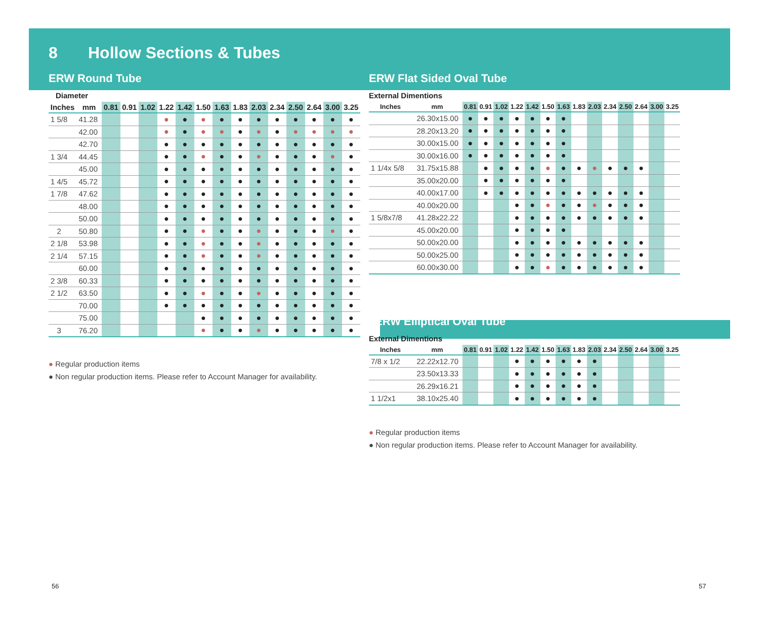8 Hollow Sections & Tubes
ERW Round Tube
Diameter
| Inches | mm | 0.81 | 0.91 | 1.02 | 1.22 | 1.42 | 1.50 | 1.63 | 1.83 | 2.03 | 2.34 | 2.50 | 2.64 | 3.00 | 3.25 |
| --- | --- | --- | --- | --- | --- | --- | --- | --- | --- | --- | --- | --- | --- | --- | --- |
| 1 5/8 | 41.28 | | | | ● | ● | ● | ● | ● | ● | ● | ● | ● | ● | ● |
| | 42.00 | | | | ● | ● | ● | ● | ● | ● | ● | ● | ● | ● | ● |
| | 42.70 | | | | ● | ● | ● | ● | ● | ● | ● | ● | ● | ● | ● |
| 1 3/4 | 44.45 | | | | ● | ● | ● | ● | ● | ● | ● | ● | ● | ● | ● |
| | 45.00 | | | | ● | ● | ● | ● | ● | ● | ● | ● | ● | ● | ● |
| 1 4/5 | 45.72 | | | | ● | ● | ● | ● | ● | ● | ● | ● | ● | ● | ● |
| 1 7/8 | 47.62 | | | | ● | ● | ● | ● | ● | ● | ● | ● | ● | ● | ● |
| | 48.00 | | | | ● | ● | ● | ● | ● | ● | ● | ● | ● | ● | ● |
| | 50.00 | | | | ● | ● | ● | ● | ● | ● | ● | ● | ● | ● | ● |
| 2 | 50.80 | | | | ● | ● | ● | ● | ● | ● | ● | ● | ● | ● | ● |
| 2 1/8 | 53.98 | | | | ● | ● | ● | ● | ● | ● | ● | ● | ● | ● | ● |
| 2 1/4 | 57.15 | | | | ● | ● | ● | ● | ● | ● | ● | ● | ● | ● | ● |
| | 60.00 | | | | ● | ● | ● | ● | ● | ● | ● | ● | ● | ● | ● |
| 2 3/8 | 60.33 | | | | ● | ● | ● | ● | ● | ● | ● | ● | ● | ● | ● |
| 2 1/2 | 63.50 | | | | ● | ● | ● | ● | ● | ● | ● | ● | ● | ● | ● |
| | 70.00 | | | | ● | ● | ● | ● | ● | ● | ● | ● | ● | ● | ● |
| | 75.00 | | | | | | ● | ● | ● | ● | ● | ● | ● | ● | ● |
| 3 | 76.20 | | | | | | ● | ● | ● | ● | ● | ● | ● | ● | ● |
● Regular production items
● Non regular production items. Please refer to Account Manager for availability.
ERW Flat Sided Oval Tube
External Dimentions
| Inches | mm | 0.81 | 0.91 | 1.02 | 1.22 | 1.42 | 1.50 | 1.63 | 1.83 | 2.03 | 2.34 | 2.50 | 2.64 | 3.00 | 3.25 |
| --- | --- | --- | --- | --- | --- | --- | --- | --- | --- | --- | --- | --- | --- | --- | --- |
| | 26.30x15.00 | ● | ● | ● | ● | ● | ● | ● | | | | | | | |
| | 28.20x13.20 | ● | ● | ● | ● | ● | ● | ● | | | | | | | |
| | 30.00x15.00 | ● | ● | ● | ● | ● | ● | ● | | | | | | | |
| | 30.00x16.00 | ● | ● | ● | ● | ● | ● | ● | | | | | | | |
| 1 1/4x 5/8 | 31.75x15.88 | | ● | ● | ● | ● | ● | ● | ● | ● | ● | ● | ● | | |
| | 35.00x20.00 | | ● | ● | ● | ● | ● | ● | | | | | | | |
| | 40.00x17.00 | | ● | ● | ● | ● | ● | ● | ● | ● | ● | ● | ● | | |
| | 40.00x20.00 | | | | ● | ● | ● | ● | ● | ● | ● | ● | ● | | |
| 1 5/8x7/8 | 41.28x22.22 | | | | ● | ● | ● | ● | ● | ● | ● | ● | ● | | |
| | 45.00x20.00 | | | | ● | ● | ● | ● | | | | | | | |
| | 50.00x20.00 | | | | ● | ● | ● | ● | ● | ● | ● | ● | ● | | |
| | 50.00x25.00 | | | | ● | ● | ● | ● | ● | ● | ● | ● | ● | | |
| | 60.00x30.00 | | | | ● | ● | ● | ● | ● | ● | ● | ● | ● | | |
ERW Elliptical Oval Tube
External Dimentions
| Inches | mm | 0.81 | 0.91 | 1.02 | 1.22 | 1.42 | 1.50 | 1.63 | 1.83 | 2.03 | 2.34 | 2.50 | 2.64 | 3.00 | 3.25 |
| --- | --- | --- | --- | --- | --- | --- | --- | --- | --- | --- | --- | --- | --- | --- | --- |
| 7/8 x 1/2 | 22.22x12.70 | | | | ● | ● | ● | ● | ● | ● | | | | | |
| | 23.50x13.33 | | | | ● | ● | ● | ● | ● | ● | | | | | |
| | 26.29x16.21 | | | | ● | ● | ● | ● | ● | ● | | | | | |
| 1 1/2x1 | 38.10x25.40 | | | | ● | ● | ● | ● | ● | ● | | | | | |
● Regular production items
● Non regular production items. Please refer to Account Manager for availability.
56 57